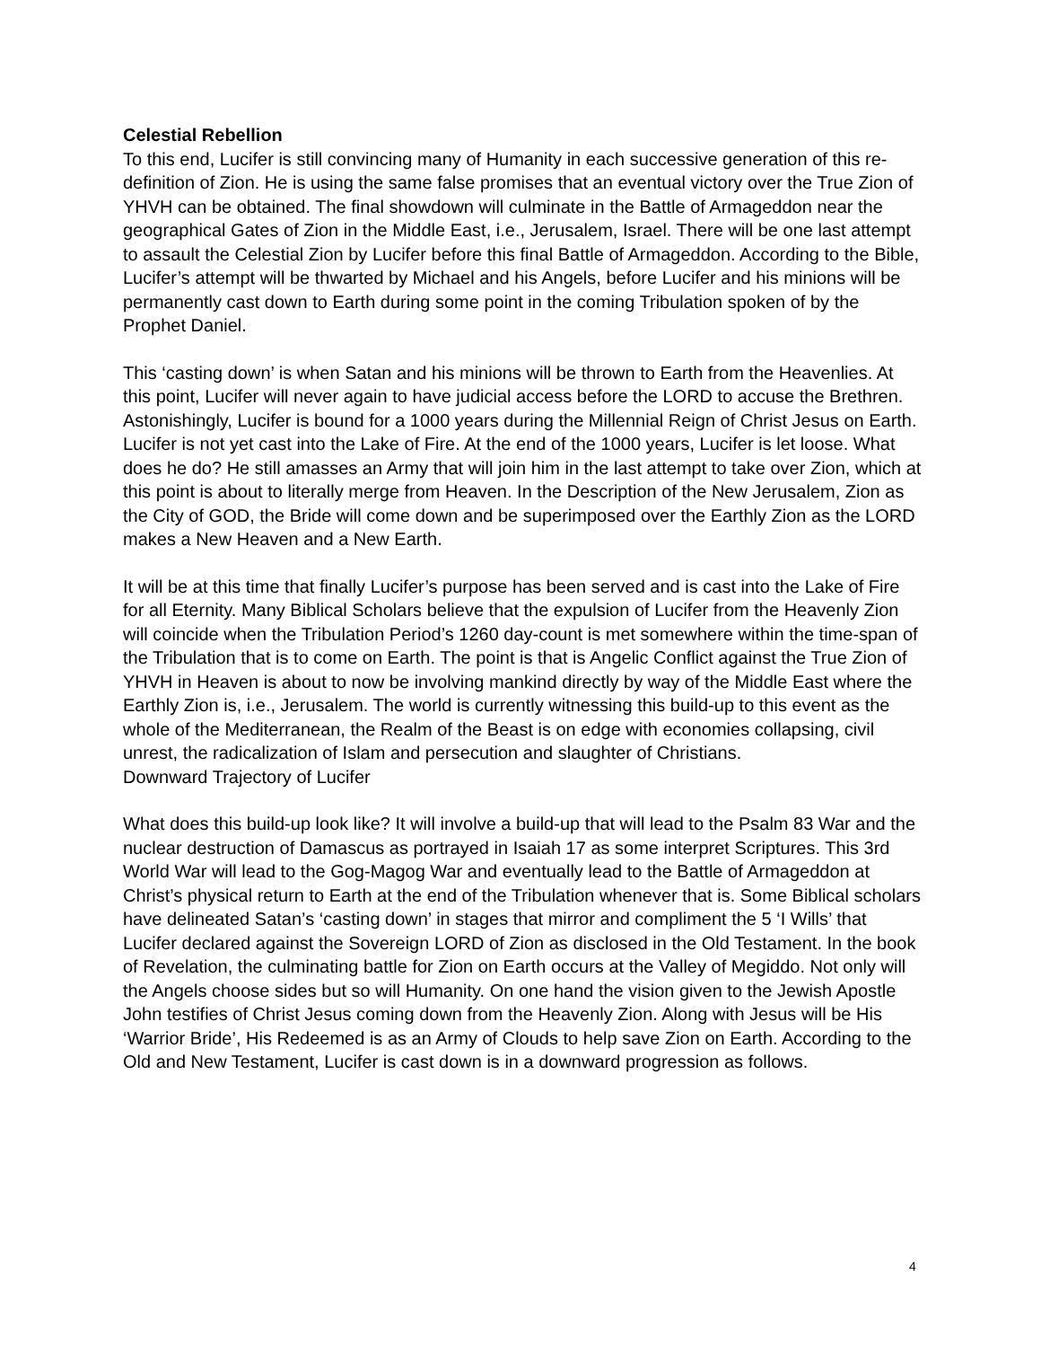Celestial Rebellion
To this end, Lucifer is still convincing many of Humanity in each successive generation of this re-definition of Zion. He is using the same false promises that an eventual victory over the True Zion of YHVH can be obtained. The final showdown will culminate in the Battle of Armageddon near the geographical Gates of Zion in the Middle East, i.e., Jerusalem, Israel. There will be one last attempt to assault the Celestial Zion by Lucifer before this final Battle of Armageddon. According to the Bible, Lucifer’s attempt will be thwarted by Michael and his Angels, before Lucifer and his minions will be permanently cast down to Earth during some point in the coming Tribulation spoken of by the Prophet Daniel.
This ‘casting down’ is when Satan and his minions will be thrown to Earth from the Heavenlies. At this point, Lucifer will never again to have judicial access before the LORD to accuse the Brethren. Astonishingly, Lucifer is bound for a 1000 years during the Millennial Reign of Christ Jesus on Earth. Lucifer is not yet cast into the Lake of Fire. At the end of the 1000 years, Lucifer is let loose. What does he do? He still amasses an Army that will join him in the last attempt to take over Zion, which at this point is about to literally merge from Heaven. In the Description of the New Jerusalem, Zion as the City of GOD, the Bride will come down and be superimposed over the Earthly Zion as the LORD makes a New Heaven and a New Earth.
It will be at this time that finally Lucifer’s purpose has been served and is cast into the Lake of Fire for all Eternity. Many Biblical Scholars believe that the expulsion of Lucifer from the Heavenly Zion will coincide when the Tribulation Period’s 1260 day-count is met somewhere within the time-span of the Tribulation that is to come on Earth. The point is that is Angelic Conflict against the True Zion of YHVH in Heaven is about to now be involving mankind directly by way of the Middle East where the Earthly Zion is, i.e., Jerusalem. The world is currently witnessing this build-up to this event as the whole of the Mediterranean, the Realm of the Beast is on edge with economies collapsing, civil unrest, the radicalization of Islam and persecution and slaughter of Christians.
Downward Trajectory of Lucifer
What does this build-up look like? It will involve a build-up that will lead to the Psalm 83 War and the nuclear destruction of Damascus as portrayed in Isaiah 17 as some interpret Scriptures. This 3rd World War will lead to the Gog-Magog War and eventually lead to the Battle of Armageddon at Christ’s physical return to Earth at the end of the Tribulation whenever that is. Some Biblical scholars have delineated Satan’s ‘casting down’ in stages that mirror and compliment the 5 ‘I Wills’ that Lucifer declared against the Sovereign LORD of Zion as disclosed in the Old Testament. In the book of Revelation, the culminating battle for Zion on Earth occurs at the Valley of Megiddo. Not only will the Angels choose sides but so will Humanity. On one hand the vision given to the Jewish Apostle John testifies of Christ Jesus coming down from the Heavenly Zion. Along with Jesus will be His ‘Warrior Bride’, His Redeemed is as an Army of Clouds to help save Zion on Earth. According to the Old and New Testament, Lucifer is cast down is in a downward progression as follows.
4